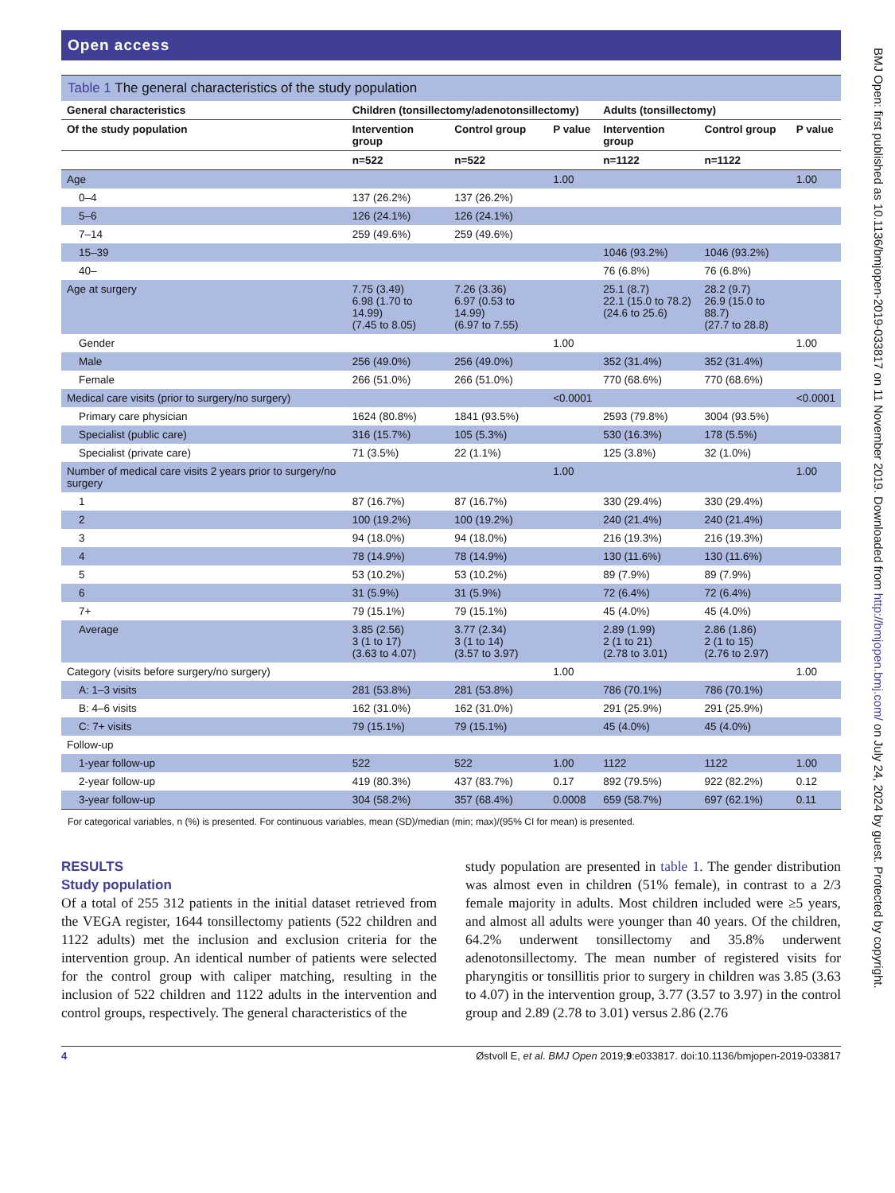Open access
Table 1 The general characteristics of the study population
| General characteristics | Children (tonsillectomy/adenotonsillectomy) | | | Adults (tonsillectomy) | | |
| --- | --- | --- | --- | --- | --- | --- |
| Of the study population | Intervention group | Control group | P value | Intervention group | Control group | P value |
| | n=522 | n=522 | | n=1122 | n=1122 | |
| Age | | | 1.00 | | | 1.00 |
| 0–4 | 137 (26.2%) | 137 (26.2%) | | | | |
| 5–6 | 126 (24.1%) | 126 (24.1%) | | | | |
| 7–14 | 259 (49.6%) | 259 (49.6%) | | | | |
| 15–39 | | | | 1046 (93.2%) | 1046 (93.2%) | |
| 40– | | | | 76 (6.8%) | 76 (6.8%) | |
| Age at surgery | 7.75 (3.49) 6.98 (1.70 to 14.99) (7.45 to 8.05) | 7.26 (3.36) 6.97 (0.53 to 14.99) (6.97 to 7.55) | | 25.1 (8.7) 22.1 (15.0 to 78.2) (24.6 to 25.6) | 28.2 (9.7) 26.9 (15.0 to 88.7) (27.7 to 28.8) | |
| Gender | | | 1.00 | | | 1.00 |
| Male | 256 (49.0%) | 256 (49.0%) | | 352 (31.4%) | 352 (31.4%) | |
| Female | 266 (51.0%) | 266 (51.0%) | | 770 (68.6%) | 770 (68.6%) | |
| Medical care visits (prior to surgery/no surgery) | | | <0.0001 | | | <0.0001 |
| Primary care physician | 1624 (80.8%) | 1841 (93.5%) | | 2593 (79.8%) | 3004 (93.5%) | |
| Specialist (public care) | 316 (15.7%) | 105 (5.3%) | | 530 (16.3%) | 178 (5.5%) | |
| Specialist (private care) | 71 (3.5%) | 22 (1.1%) | | 125 (3.8%) | 32 (1.0%) | |
| Number of medical care visits 2 years prior to surgery/no surgery | | | 1.00 | | | 1.00 |
| 1 | 87 (16.7%) | 87 (16.7%) | | 330 (29.4%) | 330 (29.4%) | |
| 2 | 100 (19.2%) | 100 (19.2%) | | 240 (21.4%) | 240 (21.4%) | |
| 3 | 94 (18.0%) | 94 (18.0%) | | 216 (19.3%) | 216 (19.3%) | |
| 4 | 78 (14.9%) | 78 (14.9%) | | 130 (11.6%) | 130 (11.6%) | |
| 5 | 53 (10.2%) | 53 (10.2%) | | 89 (7.9%) | 89 (7.9%) | |
| 6 | 31 (5.9%) | 31 (5.9%) | | 72 (6.4%) | 72 (6.4%) | |
| 7+ | 79 (15.1%) | 79 (15.1%) | | 45 (4.0%) | 45 (4.0%) | |
| Average | 3.85 (2.56) 3 (1 to 17) (3.63 to 4.07) | 3.77 (2.34) 3 (1 to 14) (3.57 to 3.97) | | 2.89 (1.99) 2 (1 to 21) (2.78 to 3.01) | 2.86 (1.86) 2 (1 to 15) (2.76 to 2.97) | |
| Category (visits before surgery/no surgery) | | | 1.00 | | | 1.00 |
| A: 1–3 visits | 281 (53.8%) | 281 (53.8%) | | 786 (70.1%) | 786 (70.1%) | |
| B: 4–6 visits | 162 (31.0%) | 162 (31.0%) | | 291 (25.9%) | 291 (25.9%) | |
| C: 7+ visits | 79 (15.1%) | 79 (15.1%) | | 45 (4.0%) | 45 (4.0%) | |
| Follow-up | | | | | | |
| 1-year follow-up | 522 | 522 | 1.00 | 1122 | 1122 | 1.00 |
| 2-year follow-up | 419 (80.3%) | 437 (83.7%) | 0.17 | 892 (79.5%) | 922 (82.2%) | 0.12 |
| 3-year follow-up | 304 (58.2%) | 357 (68.4%) | 0.0008 | 659 (58.7%) | 697 (62.1%) | 0.11 |
For categorical variables, n (%) is presented. For continuous variables, mean (SD)/median (min; max)/(95% CI for mean) is presented.
RESULTS
Study population
Of a total of 255 312 patients in the initial dataset retrieved from the VEGA register, 1644 tonsillectomy patients (522 children and 1122 adults) met the inclusion and exclusion criteria for the intervention group. An identical number of patients were selected for the control group with caliper matching, resulting in the inclusion of 522 children and 1122 adults in the intervention and control groups, respectively. The general characteristics of the
study population are presented in table 1. The gender distribution was almost even in children (51% female), in contrast to a 2/3 female majority in adults. Most children included were ≥5 years, and almost all adults were younger than 40 years. Of the children, 64.2% underwent tonsillectomy and 35.8% underwent adenotonsillectomy. The mean number of registered visits for pharyngitis or tonsillitis prior to surgery in children was 3.85 (3.63 to 4.07) in the intervention group, 3.77 (3.57 to 3.97) in the control group and 2.89 (2.78 to 3.01) versus 2.86 (2.76
4 Østvoll E, et al. BMJ Open 2019;9:e033817. doi:10.1136/bmjopen-2019-033817
BMJ Open: first published as 10.1136/bmjopen-2019-033817 on 11 November 2019. Downloaded from http://bmjopen.bmj.com/ on July 24, 2024 by guest. Protected by copyright.